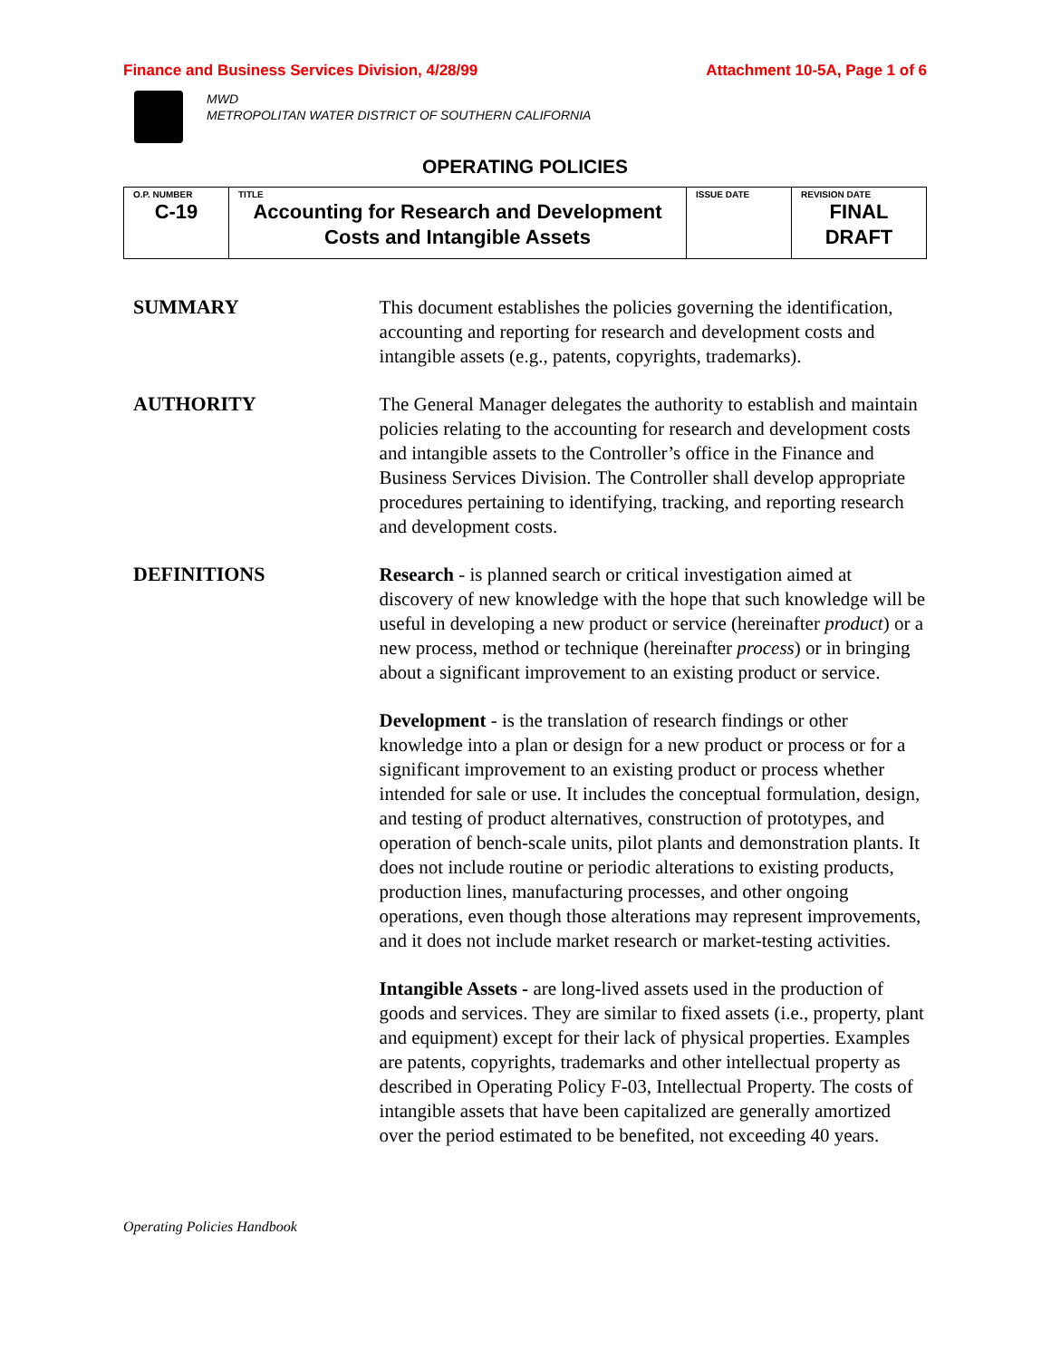Finance and Business Services Division, 4/28/99 Attachment 10-5A, Page 1 of 6
MWD
METROPOLITAN WATER DISTRICT OF SOUTHERN CALIFORNIA
OPERATING POLICIES
| O.P. NUMBER C-19 | TITLE Accounting for Research and Development Costs and Intangible Assets | ISSUE DATE | REVISION DATE FINAL DRAFT |
SUMMARY
This document establishes the policies governing the identification, accounting and reporting for research and development costs and intangible assets (e.g., patents, copyrights, trademarks).
AUTHORITY
The General Manager delegates the authority to establish and maintain policies relating to the accounting for research and development costs and intangible assets to the Controller’s office in the Finance and Business Services Division. The Controller shall develop appropriate procedures pertaining to identifying, tracking, and reporting research and development costs.
DEFINITIONS
Research - is planned search or critical investigation aimed at discovery of new knowledge with the hope that such knowledge will be useful in developing a new product or service (hereinafter product) or a new process, method or technique (hereinafter process) or in bringing about a significant improvement to an existing product or service.
Development - is the translation of research findings or other knowledge into a plan or design for a new product or process or for a significant improvement to an existing product or process whether intended for sale or use. It includes the conceptual formulation, design, and testing of product alternatives, construction of prototypes, and operation of bench-scale units, pilot plants and demonstration plants. It does not include routine or periodic alterations to existing products, production lines, manufacturing processes, and other ongoing operations, even though those alterations may represent improvements, and it does not include market research or market-testing activities.
Intangible Assets - are long-lived assets used in the production of goods and services. They are similar to fixed assets (i.e., property, plant and equipment) except for their lack of physical properties. Examples are patents, copyrights, trademarks and other intellectual property as described in Operating Policy F-03, Intellectual Property. The costs of intangible assets that have been capitalized are generally amortized over the period estimated to be benefited, not exceeding 40 years.
Operating Policies Handbook